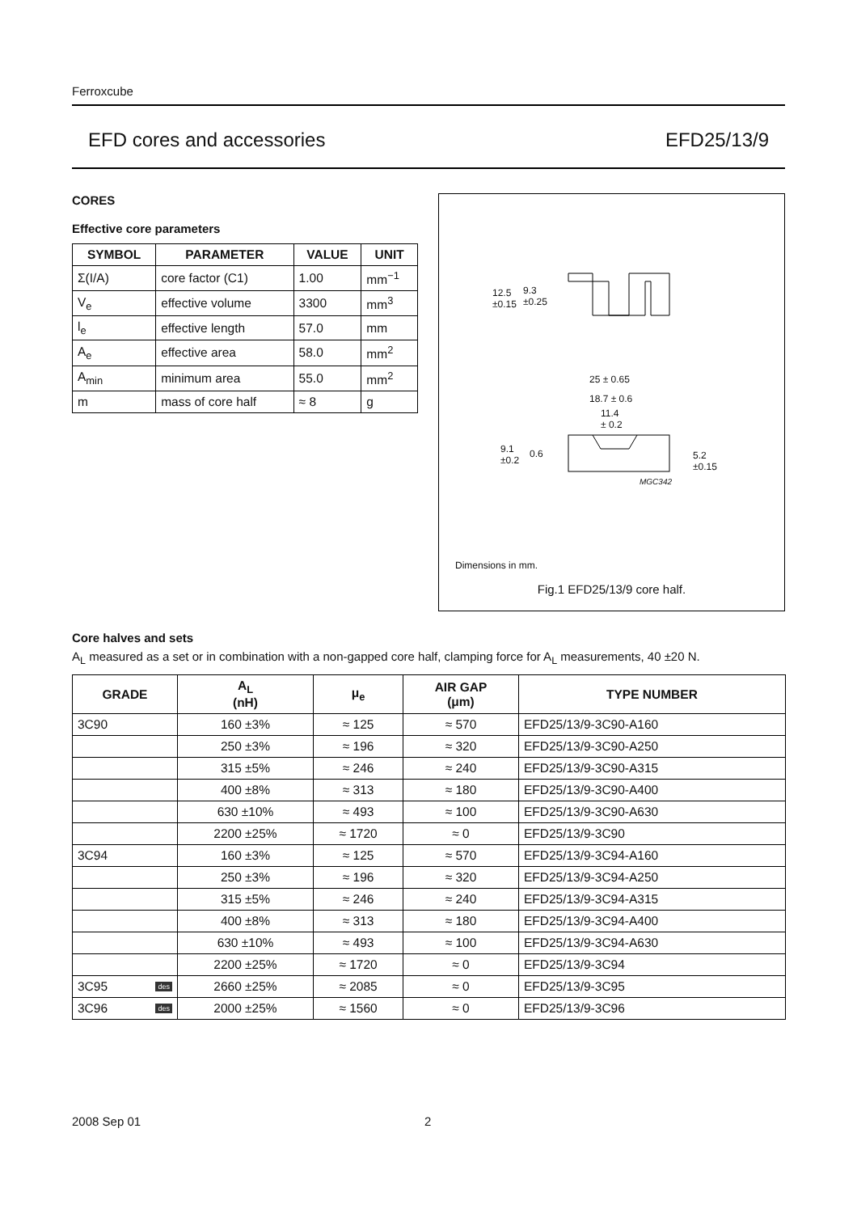Ferroxcube
EFD cores and accessories EFD25/13/9
CORES
Effective core parameters
| SYMBOL | PARAMETER | VALUE | UNIT |
| --- | --- | --- | --- |
| Σ(I/A) | core factor (C1) | 1.00 | mm<sup>−1</sup> |
| V<sub>e</sub> | effective volume | 3300 | mm<sup>3</sup> |
| l<sub>e</sub> | effective length | 57.0 | mm |
| A<sub>e</sub> | effective area | 58.0 | mm<sup>2</sup> |
| A<sub>min</sub> | minimum area | 55.0 | mm<sup>2</sup> |
| m | mass of core half | ≈ 8 | g |
12.5
±0.15
9.3
±0.25
25 ± 0.65
18.7 ± 0.6
11.4
± 0.2
9.1
±0.2
0.6
5.2
±0.15
MGC342
Dimensions in mm.
Fig.1 EFD25/13/9 core half.
Core halves and sets
A<sub>L</sub> measured as a set or in combination with a non-gapped core half, clamping force for A<sub>L</sub> measurements, 40 ±20 N.
| GRADE | A<sub>L</sub> (nH) | μ<sub>e</sub> | AIR GAP (μm) | TYPE NUMBER |
| --- | --- | --- | --- | --- |
| 3C90 | 160 ±3% | ≈ 125 | ≈ 570 | EFD25/13/9-3C90-A160 |
| | 250 ±3% | ≈ 196 | ≈ 320 | EFD25/13/9-3C90-A250 |
| | 315 ±5% | ≈ 246 | ≈ 240 | EFD25/13/9-3C90-A315 |
| | 400 ±8% | ≈ 313 | ≈ 180 | EFD25/13/9-3C90-A400 |
| | 630 ±10% | ≈ 493 | ≈ 100 | EFD25/13/9-3C90-A630 |
| | 2200 ±25% | ≈ 1720 | ≈ 0 | EFD25/13/9-3C90 |
| 3C94 | 160 ±3% | ≈ 125 | ≈ 570 | EFD25/13/9-3C94-A160 |
| | 250 ±3% | ≈ 196 | ≈ 320 | EFD25/13/9-3C94-A250 |
| | 315 ±5% | ≈ 246 | ≈ 240 | EFD25/13/9-3C94-A315 |
| | 400 ±8% | ≈ 313 | ≈ 180 | EFD25/13/9-3C94-A400 |
| | 630 ±10% | ≈ 493 | ≈ 100 | EFD25/13/9-3C94-A630 |
| | 2200 ±25% | ≈ 1720 | ≈ 0 | EFD25/13/9-3C94 |
| 3C95 des | 2660 ±25% | ≈ 2085 | ≈ 0 | EFD25/13/9-3C95 |
| 3C96 des | 2000 ±25% | ≈ 1560 | ≈ 0 | EFD25/13/9-3C96 |
2008 Sep 01 2